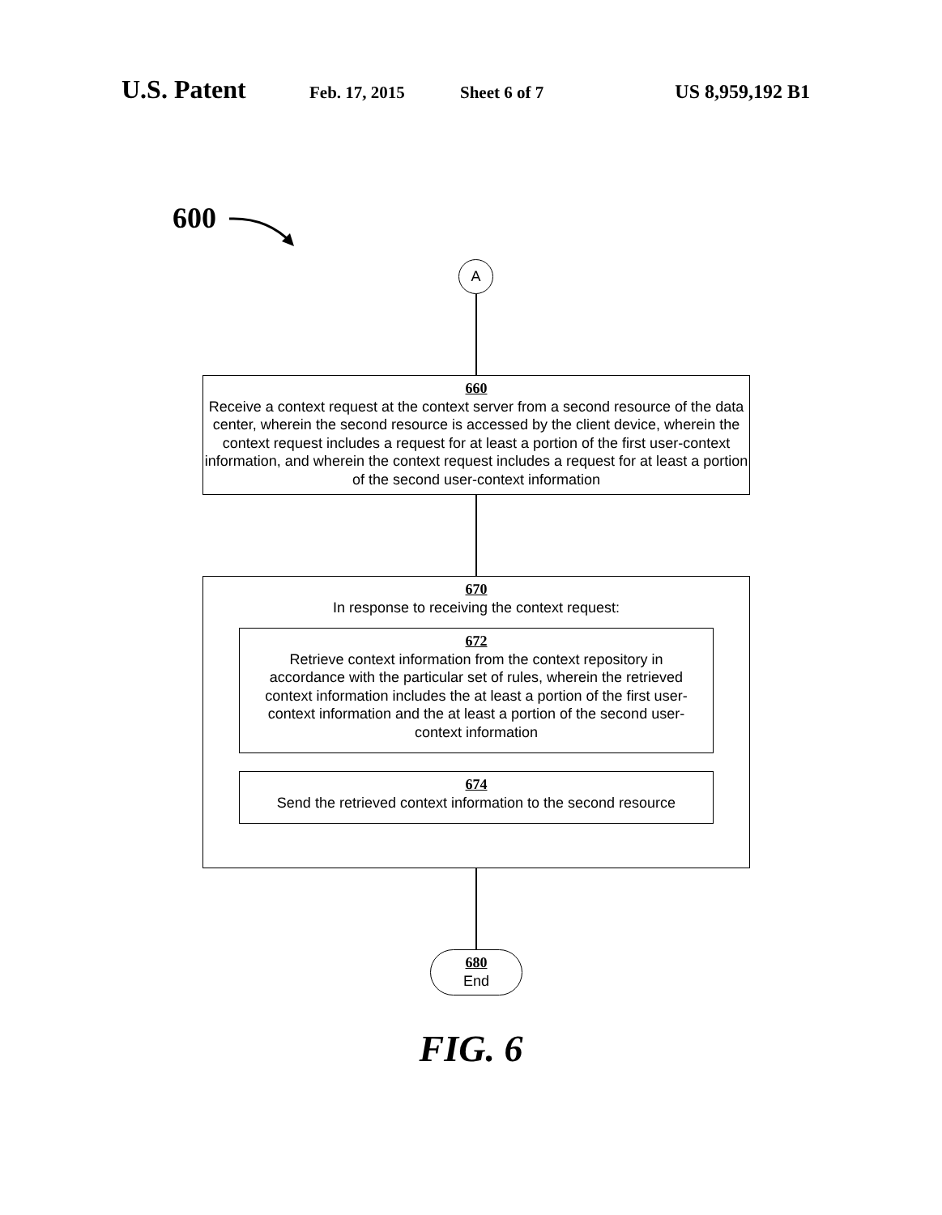U.S. Patent Feb. 17, 2015 Sheet 6 of 7 US 8,959,192 B1
600
A
660
Receive a context request at the context server from a second resource of the data center, wherein the second resource is accessed by the client device, wherein the context request includes a request for at least a portion of the first user-context information, and wherein the context request includes a request for at least a portion of the second user-context information
670
In response to receiving the context request:
672
Retrieve context information from the context repository in accordance with the particular set of rules, wherein the retrieved context information includes the at least a portion of the first user-context information and the at least a portion of the second user-context information
674
Send the retrieved context information to the second resource
680
End
FIG. 6